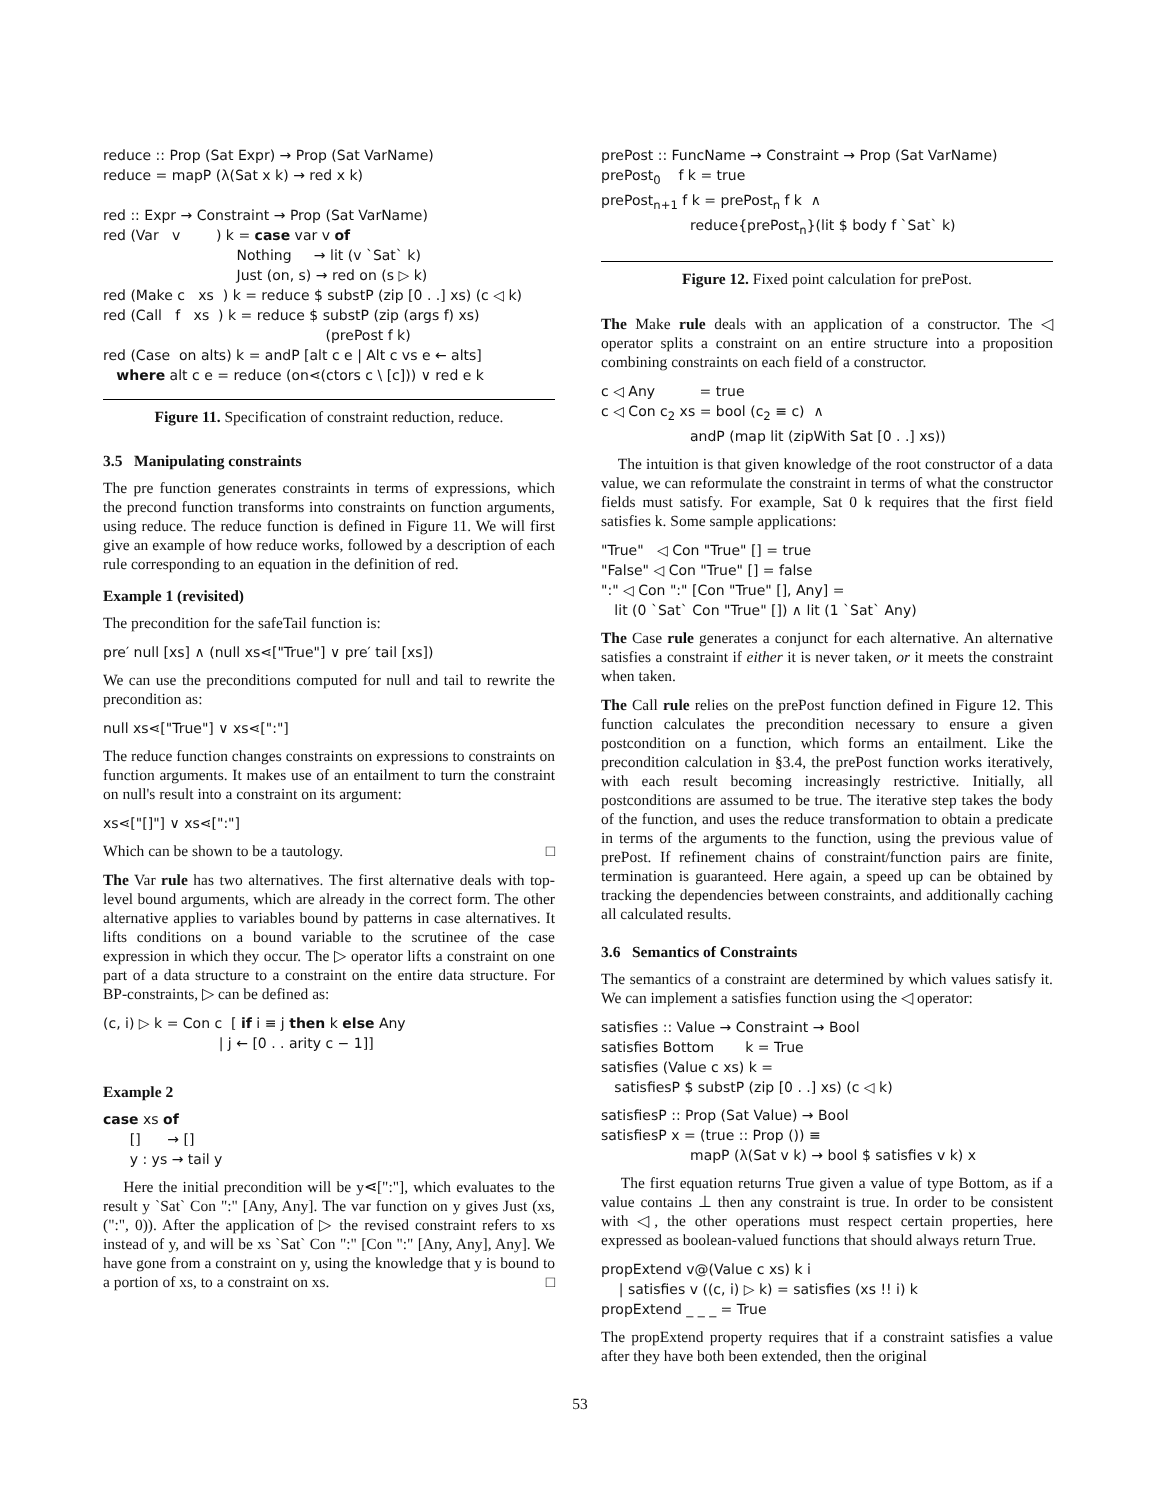reduce :: Prop (Sat Expr) → Prop (Sat VarName) reduce = mapP (λ(Sat x k) → red x k) red :: Expr → Constraint → Prop (Sat VarName) red (Var v ) k = case var v of Nothing → lit (v `Sat` k) Just (on, s) → red on (s ▷ k) red (Make c xs ) k = reduce $ substP (zip [0 . .] xs) (c ◁ k) red (Call f xs ) k = reduce $ substP (zip (args f) xs) (prePost f k) red (Case on alts) k = andP [alt c e | Alt c vs e ← alts] where alt c e = reduce (on⋖(ctors c \ [c])) ∨ red e k
Figure 11. Specification of constraint reduction, reduce.
3.5 Manipulating constraints
The pre function generates constraints in terms of expressions, which the precond function transforms into constraints on function arguments, using reduce. The reduce function is defined in Figure 11. We will first give an example of how reduce works, followed by a description of each rule corresponding to an equation in the definition of red.
Example 1 (revisited)
The precondition for the safeTail function is:
pre′ null [xs] ∧ (null xs⋖["True"] ∨ pre′ tail [xs])
We can use the preconditions computed for null and tail to rewrite the precondition as:
null xs⋖["True"] ∨ xs⋖[":"]
The reduce function changes constraints on expressions to constraints on function arguments. It makes use of an entailment to turn the constraint on null's result into a constraint on its argument:
xs⋖["[]"] ∨ xs⋖[":"]
Which can be shown to be a tautology. □
The Var rule has two alternatives. The first alternative deals with top-level bound arguments, which are already in the correct form. The other alternative applies to variables bound by patterns in case alternatives. It lifts conditions on a bound variable to the scrutinee of the case expression in which they occur. The ▷ operator lifts a constraint on one part of a data structure to a constraint on the entire data structure. For BP-constraints, ▷ can be defined as:
(c, i) ▷ k = Con c [ if i ≡ j then k else Any | j ← [0 . . arity c − 1]]
Example 2
case xs of [] → [] y : ys → tail y
Here the initial precondition will be y⋖[":"], which evaluates to the result y `Sat` Con ":" [Any, Any]. The var function on y gives Just (xs, (":", 0)). After the application of ▷ the revised constraint refers to xs instead of y, and will be xs `Sat` Con ":" [Con ":" [Any, Any], Any]. We have gone from a constraint on y, using the knowledge that y is bound to a portion of xs, to a constraint on xs. □
prePost :: FuncName → Constraint → Prop (Sat VarName) prePost<sub>0</sub> f k = true prePost<sub>n+1</sub> f k = prePost<sub>n</sub> f k ∧ reduce{prePost<sub>n</sub>}(lit $ body f `Sat` k)
Figure 12. Fixed point calculation for prePost.
The Make rule deals with an application of a constructor. The ◁ operator splits a constraint on an entire structure into a proposition combining constraints on each field of a constructor.
c ◁ Any = true c ◁ Con c<sub>2</sub> xs = bool (c<sub>2</sub> ≡ c) ∧ andP (map lit (zipWith Sat [0 . .] xs))
The intuition is that given knowledge of the root constructor of a data value, we can reformulate the constraint in terms of what the constructor fields must satisfy. For example, Sat 0 k requires that the first field satisfies k. Some sample applications:
"True" ◁ Con "True" [] = true "False" ◁ Con "True" [] = false ":" ◁ Con ":" [Con "True" [], Any] = lit (0 `Sat` Con "True" []) ∧ lit (1 `Sat` Any)
The Case rule generates a conjunct for each alternative. An alternative satisfies a constraint if either it is never taken, or it meets the constraint when taken.
The Call rule relies on the prePost function defined in Figure 12. This function calculates the precondition necessary to ensure a given postcondition on a function, which forms an entailment. Like the precondition calculation in §3.4, the prePost function works iteratively, with each result becoming increasingly restrictive. Initially, all postconditions are assumed to be true. The iterative step takes the body of the function, and uses the reduce transformation to obtain a predicate in terms of the arguments to the function, using the previous value of prePost. If refinement chains of constraint/function pairs are finite, termination is guaranteed. Here again, a speed up can be obtained by tracking the dependencies between constraints, and additionally caching all calculated results.
3.6 Semantics of Constraints
The semantics of a constraint are determined by which values satisfy it. We can implement a satisfies function using the ◁ operator:
satisfies :: Value → Constraint → Bool satisfies Bottom k = True satisfies (Value c xs) k = satisfiesP $ substP (zip [0 . .] xs) (c ◁ k)
satisfiesP :: Prop (Sat Value) → Bool satisfiesP x = (true :: Prop ()) ≡ mapP (λ(Sat v k) → bool $ satisfies v k) x
The first equation returns True given a value of type Bottom, as if a value contains ⊥ then any constraint is true. In order to be consistent with ◁, the other operations must respect certain properties, here expressed as boolean-valued functions that should always return True.
propExtend v@(Value c xs) k i | satisfies v ((c, i) ▷ k) = satisfies (xs !! i) k propExtend _ _ _ = True
The propExtend property requires that if a constraint satisfies a value after they have both been extended, then the original
53